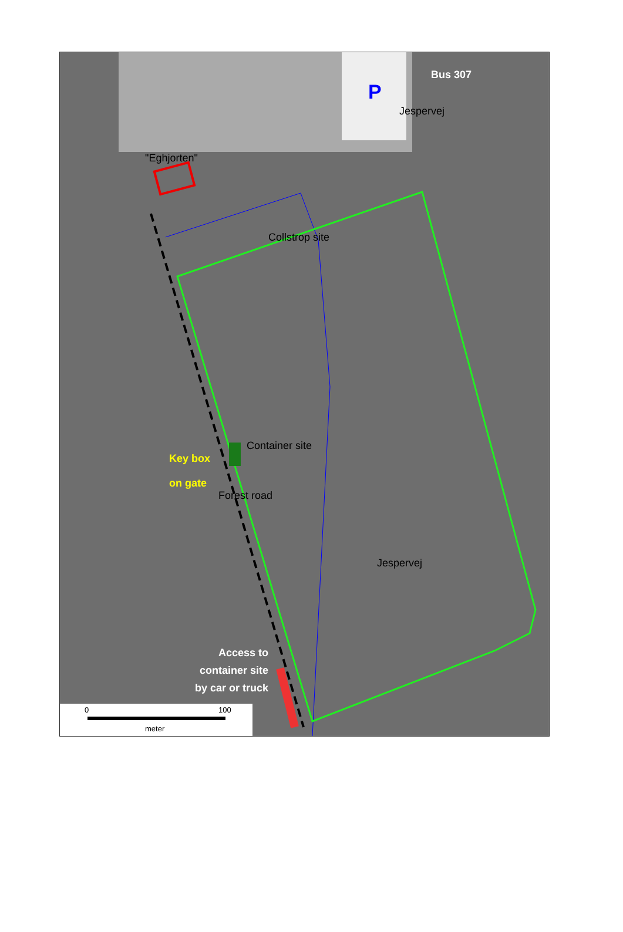"Eghjorten"
Bus 307
P
Jespervej
Collstrop site
Container site
Key box
on gate
Forest road
Jespervej
Access to container site by car or truck
0 100
meter